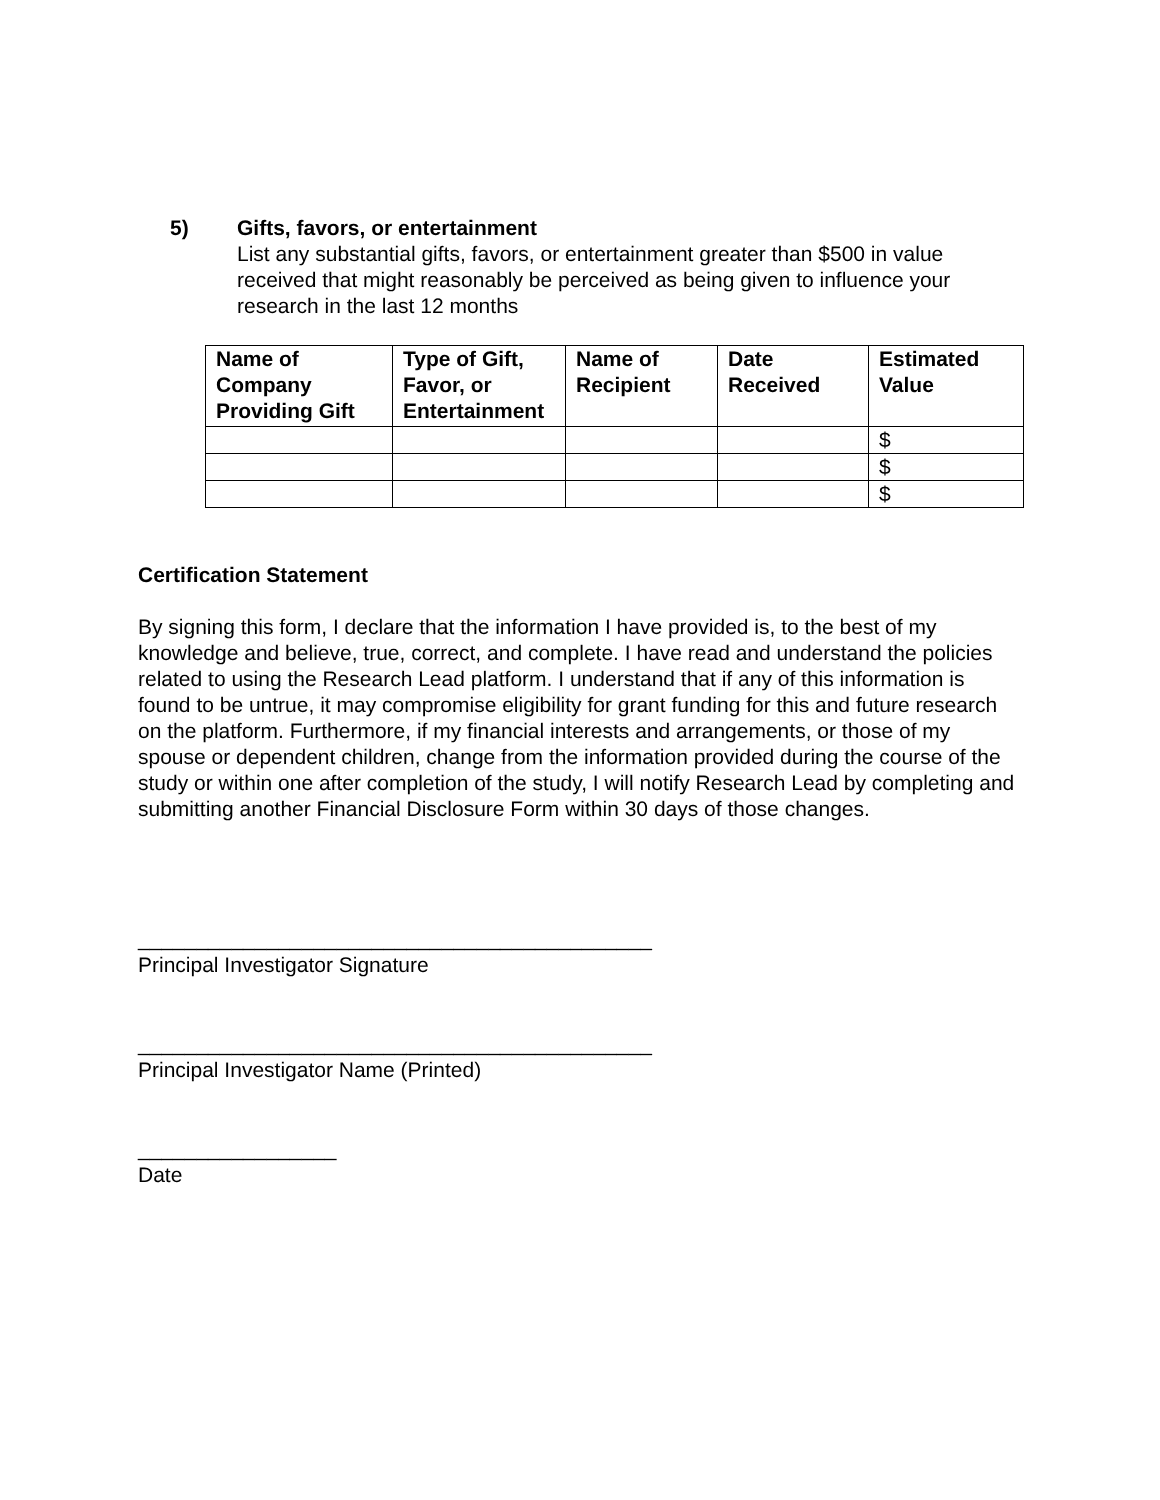5) Gifts, favors, or entertainment
List any substantial gifts, favors, or entertainment greater than $500 in value received that might reasonably be perceived as being given to influence your research in the last 12 months
| Name of Company Providing Gift | Type of Gift, Favor, or Entertainment | Name of Recipient | Date Received | Estimated Value |
| --- | --- | --- | --- | --- |
| | | | | $ |
| | | | | $ |
| | | | | $ |
Certification Statement
By signing this form, I declare that the information I have provided is, to the best of my knowledge and believe, true, correct, and complete. I have read and understand the policies related to using the Research Lead platform. I understand that if any of this information is found to be untrue, it may compromise eligibility for grant funding for this and future research on the platform. Furthermore, if my financial interests and arrangements, or those of my spouse or dependent children, change from the information provided during the course of the study or within one after completion of the study, I will notify Research Lead by completing and submitting another Financial Disclosure Form within 30 days of those changes.
____________________________________________
Principal Investigator Signature
____________________________________________
Principal Investigator Name (Printed)
_________________
Date